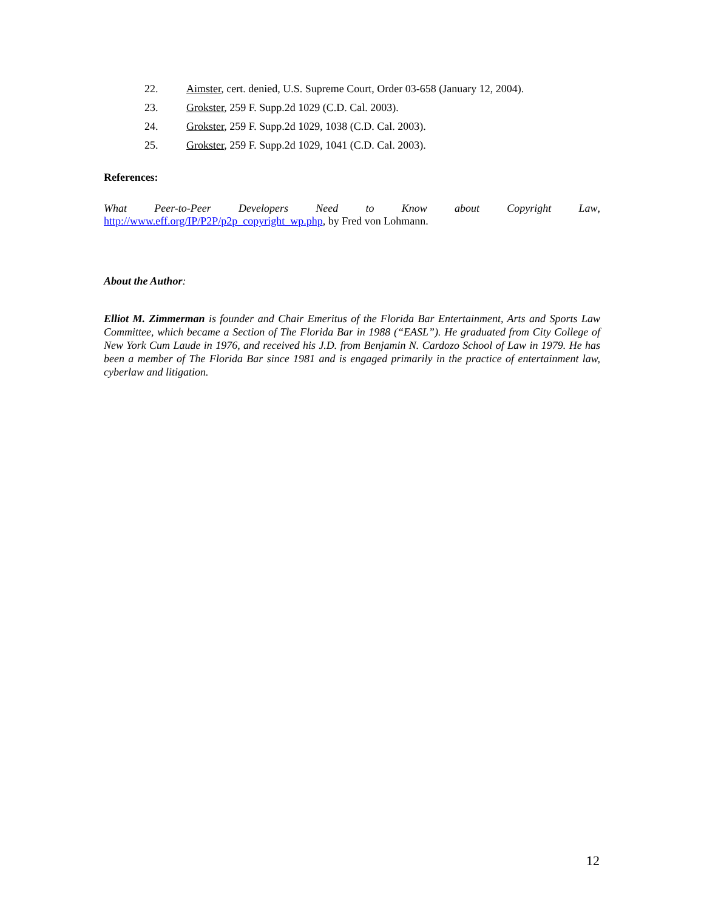22. Aimster, cert. denied, U.S. Supreme Court, Order 03-658 (January 12, 2004).
23. Grokster, 259 F. Supp.2d 1029 (C.D. Cal. 2003).
24. Grokster, 259 F. Supp.2d 1029, 1038 (C.D. Cal. 2003).
25. Grokster, 259 F. Supp.2d 1029, 1041 (C.D. Cal. 2003).
References:
What Peer-to-Peer Developers Need to Know about Copyright Law,
http://www.eff.org/IP/P2P/p2p_copyright_wp.php, by Fred von Lohmann.
About the Author:
Elliot M. Zimmerman is founder and Chair Emeritus of the Florida Bar Entertainment, Arts and Sports Law Committee, which became a Section of The Florida Bar in 1988 (“EASL”). He graduated from City College of New York Cum Laude in 1976, and received his J.D. from Benjamin N. Cardozo School of Law in 1979. He has been a member of The Florida Bar since 1981 and is engaged primarily in the practice of entertainment law, cyberlaw and litigation.
12